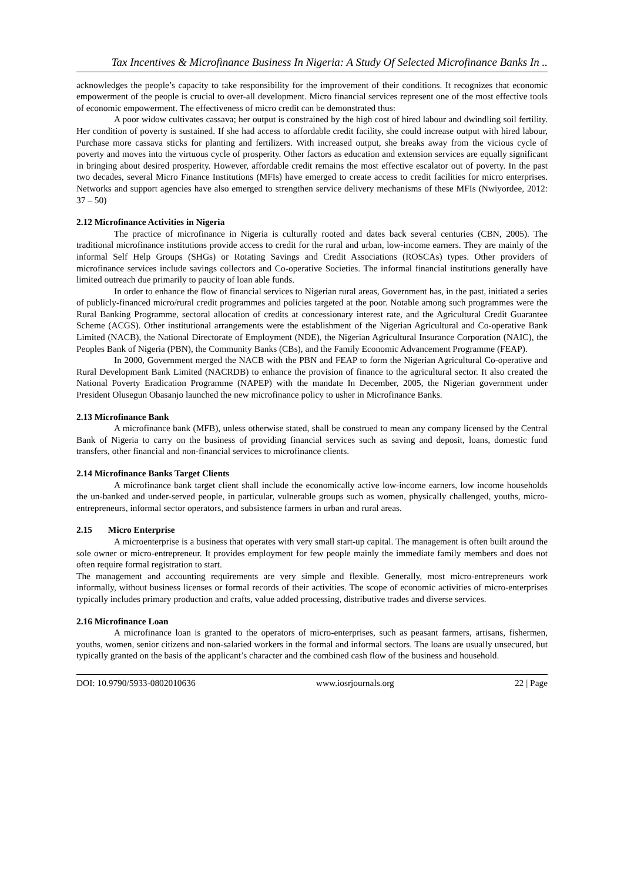Tax Incentives & Microfinance Business In Nigeria: A Study Of Selected Microfinance Banks In ..
acknowledges the people’s capacity to take responsibility for the improvement of their conditions. It recognizes that economic empowerment of the people is crucial to over-all development. Micro financial services represent one of the most effective tools of economic empowerment. The effectiveness of micro credit can be demonstrated thus:
A poor widow cultivates cassava; her output is constrained by the high cost of hired labour and dwindling soil fertility. Her condition of poverty is sustained. If she had access to affordable credit facility, she could increase output with hired labour, Purchase more cassava sticks for planting and fertilizers. With increased output, she breaks away from the vicious cycle of poverty and moves into the virtuous cycle of prosperity. Other factors as education and extension services are equally significant in bringing about desired prosperity. However, affordable credit remains the most effective escalator out of poverty. In the past two decades, several Micro Finance Institutions (MFIs) have emerged to create access to credit facilities for micro enterprises. Networks and support agencies have also emerged to strengthen service delivery mechanisms of these MFIs (Nwiyordee, 2012: 37 – 50)
2.12 Microfinance Activities in Nigeria
The practice of microfinance in Nigeria is culturally rooted and dates back several centuries (CBN, 2005). The traditional microfinance institutions provide access to credit for the rural and urban, low-income earners. They are mainly of the informal Self Help Groups (SHGs) or Rotating Savings and Credit Associations (ROSCAs) types. Other providers of microfinance services include savings collectors and Co-operative Societies. The informal financial institutions generally have limited outreach due primarily to paucity of loan able funds.
In order to enhance the flow of financial services to Nigerian rural areas, Government has, in the past, initiated a series of publicly-financed micro/rural credit programmes and policies targeted at the poor. Notable among such programmes were the Rural Banking Programme, sectoral allocation of credits at concessionary interest rate, and the Agricultural Credit Guarantee Scheme (ACGS). Other institutional arrangements were the establishment of the Nigerian Agricultural and Co-operative Bank Limited (NACB), the National Directorate of Employment (NDE), the Nigerian Agricultural Insurance Corporation (NAIC), the Peoples Bank of Nigeria (PBN), the Community Banks (CBs), and the Family Economic Advancement Programme (FEAP).
In 2000, Government merged the NACB with the PBN and FEAP to form the Nigerian Agricultural Co-operative and Rural Development Bank Limited (NACRDB) to enhance the provision of finance to the agricultural sector. It also created the National Poverty Eradication Programme (NAPEP) with the mandate In December, 2005, the Nigerian government under President Olusegun Obasanjo launched the new microfinance policy to usher in Microfinance Banks.
2.13 Microfinance Bank
A microfinance bank (MFB), unless otherwise stated, shall be construed to mean any company licensed by the Central Bank of Nigeria to carry on the business of providing financial services such as saving and deposit, loans, domestic fund transfers, other financial and non-financial services to microfinance clients.
2.14 Microfinance Banks Target Clients
A microfinance bank target client shall include the economically active low-income earners, low income households the un-banked and under-served people, in particular, vulnerable groups such as women, physically challenged, youths, micro-entrepreneurs, informal sector operators, and subsistence farmers in urban and rural areas.
2.15 Micro Enterprise
A microenterprise is a business that operates with very small start-up capital. The management is often built around the sole owner or micro-entrepreneur. It provides employment for few people mainly the immediate family members and does not often require formal registration to start.
The management and accounting requirements are very simple and flexible. Generally, most micro-entrepreneurs work informally, without business licenses or formal records of their activities. The scope of economic activities of micro-enterprises typically includes primary production and crafts, value added processing, distributive trades and diverse services.
2.16 Microfinance Loan
A microfinance loan is granted to the operators of micro-enterprises, such as peasant farmers, artisans, fishermen, youths, women, senior citizens and non-salaried workers in the formal and informal sectors. The loans are usually unsecured, but typically granted on the basis of the applicant’s character and the combined cash flow of the business and household.
DOI: 10.9790/5933-0802010636 www.iosrjournals.org 22 | Page